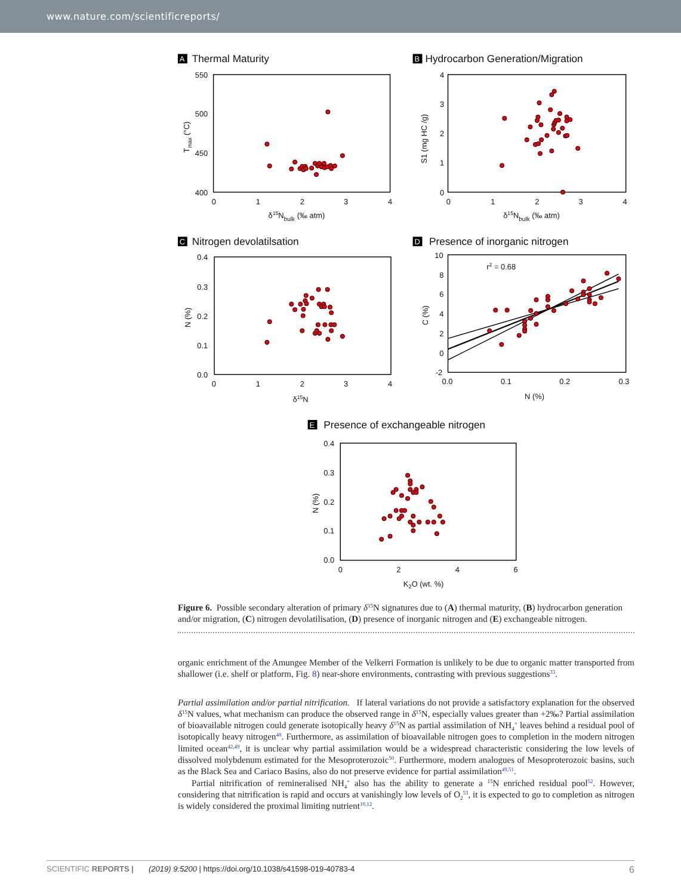www.nature.com/scientificreports/
A
B
C
D
E
Thermal Maturity
Hydrocarbon Generation/Migration
Nitrogen devolatilsation
Presence of inorganic nitrogen
Presence of exchangeable nitrogen
550
500
450
400
0
1
2
3
4
δ15Nbulk (‰ atm)
Tmax (°C)
4
3
2
1
0
0
1
2
3
4
δ15Nbulk (‰ atm)
S1 (mg HC /g)
0.4
0.3
0.2
0.1
0.0
0
1
2
3
4
δ15N
N (%)
10
8
6
4
2
0
-2
0.0
0.1
0.2
0.3
N (%)
C (%)
r2 = 0.68
0.4
0.3
0.2
0.1
0.0
0
2
4
6
K2O (wt. %)
N (%)
Figure 6. Possible secondary alteration of primary δ<sup>15</sup>N signatures due to (A) thermal maturity, (B) hydrocarbon generation and/or migration, (C) nitrogen devolatilisation, (D) presence of inorganic nitrogen and (E) exchangeable nitrogen.
organic enrichment of the Amungee Member of the Velkerri Formation is unlikely to be due to organic matter transported from shallower (i.e. shelf or platform, Fig. 8) near-shore environments, contrasting with previous suggestions<sup>33</sup>.
Partial assimilation and/or partial nitrification. If lateral variations do not provide a satisfactory explanation for the observed δ<sup>15</sup>N values, what mechanism can produce the observed range in δ<sup>15</sup>N, especially values greater than +2‰? Partial assimilation of bioavailable nitrogen could generate isotopically heavy δ<sup>15</sup>N as partial assimilation of NH<sub>4</sub><sup>+</sup> leaves behind a residual pool of isotopically heavy nitrogen<sup>48</sup>. Furthermore, as assimilation of bioavailable nitrogen goes to completion in the modern nitrogen limited ocean<sup>42,49</sup>, it is unclear why partial assimilation would be a widespread characteristic considering the low levels of dissolved molybdenum estimated for the Mesoproterozoic<sup>50</sup>. Furthermore, modern analogues of Mesoproterozoic basins, such as the Black Sea and Cariaco Basins, also do not preserve evidence for partial assimilation<sup>49,51</sup>.
Partial nitrification of remineralised NH<sub>4</sub><sup>+</sup> also has the ability to generate a <sup>15</sup>N enriched residual pool<sup>52</sup>. However, considering that nitrification is rapid and occurs at vanishingly low levels of O<sub>2</sub><sup>53</sup>, it is expected to go to completion as nitrogen is widely considered the proximal limiting nutrient<sup>10,12</sup>.
SCIENTIFIC REPORTS | (2019) 9:5200 | https://doi.org/10.1038/s41598-019-40783-4 6